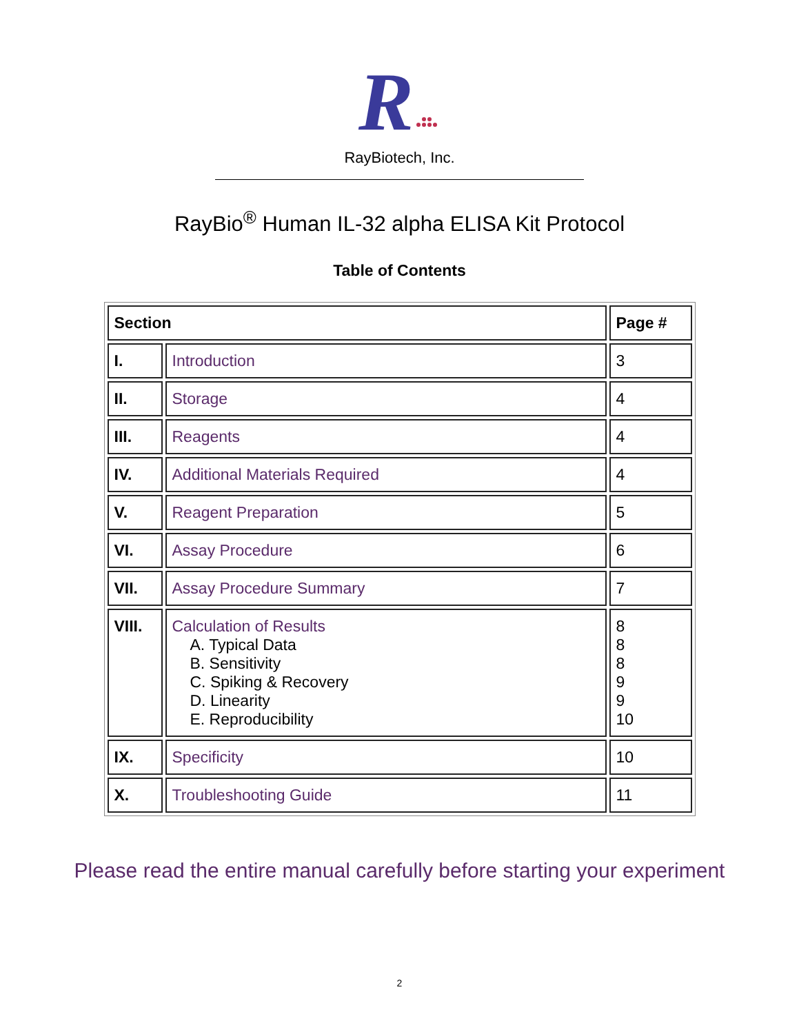R
RayBiotech, Inc.
RayBio<sup>®</sup> Human IL-32 alpha ELISA Kit Protocol
Table of Contents
| Section | | Page # |
| --- | --- | --- |
| I. | Introduction | 3 |
| II. | Storage | 4 |
| III. | Reagents | 4 |
| IV. | Additional Materials Required | 4 |
| V. | Reagent Preparation | 5 |
| VI. | Assay Procedure | 6 |
| VII. | Assay Procedure Summary | 7 |
| VIII. | Calculation of Results A. Typical Data B. Sensitivity C. Spiking & Recovery D. Linearity E. Reproducibility | 8 8 8 9 9 10 |
| IX. | Specificity | 10 |
| X. | Troubleshooting Guide | 11 |
Please read the entire manual carefully before starting your experiment
2